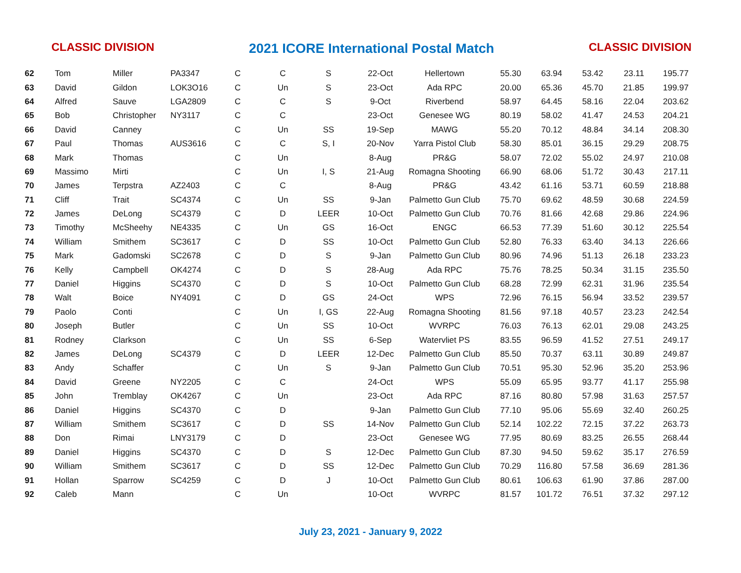CLASSIC DIVISION 2021 ICORE International Postal Match CLASSIC DIVISION
| 62 | Tom | Miller | PA3347 | C | C | S | 22-Oct | Hellertown | 55.30 | 63.94 | 53.42 | 23.11 | 195.77 |
| 63 | David | Gildon | LOK3O16 | C | Un | S | 23-Oct | Ada RPC | 20.00 | 65.36 | 45.70 | 21.85 | 199.97 |
| 64 | Alfred | Sauve | LGA2809 | C | C | S | 9-Oct | Riverbend | 58.97 | 64.45 | 58.16 | 22.04 | 203.62 |
| 65 | Bob | Christopher | NY3117 | C | C | | 23-Oct | Genesee WG | 80.19 | 58.02 | 41.47 | 24.53 | 204.21 |
| 66 | David | Canney | | C | Un | SS | 19-Sep | MAWG | 55.20 | 70.12 | 48.84 | 34.14 | 208.30 |
| 67 | Paul | Thomas | AUS3616 | C | C | S, I | 20-Nov | Yarra Pistol Club | 58.30 | 85.01 | 36.15 | 29.29 | 208.75 |
| 68 | Mark | Thomas | | C | Un | | 8-Aug | PR&G | 58.07 | 72.02 | 55.02 | 24.97 | 210.08 |
| 69 | Massimo | Mirti | | C | Un | I, S | 21-Aug | Romagna Shooting | 66.90 | 68.06 | 51.72 | 30.43 | 217.11 |
| 70 | James | Terpstra | AZ2403 | C | C | | 8-Aug | PR&G | 43.42 | 61.16 | 53.71 | 60.59 | 218.88 |
| 71 | Cliff | Trait | SC4374 | C | Un | SS | 9-Jan | Palmetto Gun Club | 75.70 | 69.62 | 48.59 | 30.68 | 224.59 |
| 72 | James | DeLong | SC4379 | C | D | LEER | 10-Oct | Palmetto Gun Club | 70.76 | 81.66 | 42.68 | 29.86 | 224.96 |
| 73 | Timothy | McSheehy | NE4335 | C | Un | GS | 16-Oct | ENGC | 66.53 | 77.39 | 51.60 | 30.12 | 225.54 |
| 74 | William | Smithem | SC3617 | C | D | SS | 10-Oct | Palmetto Gun Club | 52.80 | 76.33 | 63.40 | 34.13 | 226.66 |
| 75 | Mark | Gadomski | SC2678 | C | D | S | 9-Jan | Palmetto Gun Club | 80.96 | 74.96 | 51.13 | 26.18 | 233.23 |
| 76 | Kelly | Campbell | OK4274 | C | D | S | 28-Aug | Ada RPC | 75.76 | 78.25 | 50.34 | 31.15 | 235.50 |
| 77 | Daniel | Higgins | SC4370 | C | D | S | 10-Oct | Palmetto Gun Club | 68.28 | 72.99 | 62.31 | 31.96 | 235.54 |
| 78 | Walt | Boice | NY4091 | C | D | GS | 24-Oct | WPS | 72.96 | 76.15 | 56.94 | 33.52 | 239.57 |
| 79 | Paolo | Conti | | C | Un | I, GS | 22-Aug | Romagna Shooting | 81.56 | 97.18 | 40.57 | 23.23 | 242.54 |
| 80 | Joseph | Butler | | C | Un | SS | 10-Oct | WVRPC | 76.03 | 76.13 | 62.01 | 29.08 | 243.25 |
| 81 | Rodney | Clarkson | | C | Un | SS | 6-Sep | Watervliet PS | 83.55 | 96.59 | 41.52 | 27.51 | 249.17 |
| 82 | James | DeLong | SC4379 | C | D | LEER | 12-Dec | Palmetto Gun Club | 85.50 | 70.37 | 63.11 | 30.89 | 249.87 |
| 83 | Andy | Schaffer | | C | Un | S | 9-Jan | Palmetto Gun Club | 70.51 | 95.30 | 52.96 | 35.20 | 253.96 |
| 84 | David | Greene | NY2205 | C | C | | 24-Oct | WPS | 55.09 | 65.95 | 93.77 | 41.17 | 255.98 |
| 85 | John | Tremblay | OK4267 | C | Un | | 23-Oct | Ada RPC | 87.16 | 80.80 | 57.98 | 31.63 | 257.57 |
| 86 | Daniel | Higgins | SC4370 | C | D | | 9-Jan | Palmetto Gun Club | 77.10 | 95.06 | 55.69 | 32.40 | 260.25 |
| 87 | William | Smithem | SC3617 | C | D | SS | 14-Nov | Palmetto Gun Club | 52.14 | 102.22 | 72.15 | 37.22 | 263.73 |
| 88 | Don | Rimai | LNY3179 | C | D | | 23-Oct | Genesee WG | 77.95 | 80.69 | 83.25 | 26.55 | 268.44 |
| 89 | Daniel | Higgins | SC4370 | C | D | S | 12-Dec | Palmetto Gun Club | 87.30 | 94.50 | 59.62 | 35.17 | 276.59 |
| 90 | William | Smithem | SC3617 | C | D | SS | 12-Dec | Palmetto Gun Club | 70.29 | 116.80 | 57.58 | 36.69 | 281.36 |
| 91 | Hollan | Sparrow | SC4259 | C | D | J | 10-Oct | Palmetto Gun Club | 80.61 | 106.63 | 61.90 | 37.86 | 287.00 |
| 92 | Caleb | Mann | | C | Un | | 10-Oct | WVRPC | 81.57 | 101.72 | 76.51 | 37.32 | 297.12 |
July 23, 2021 - January 9, 2022